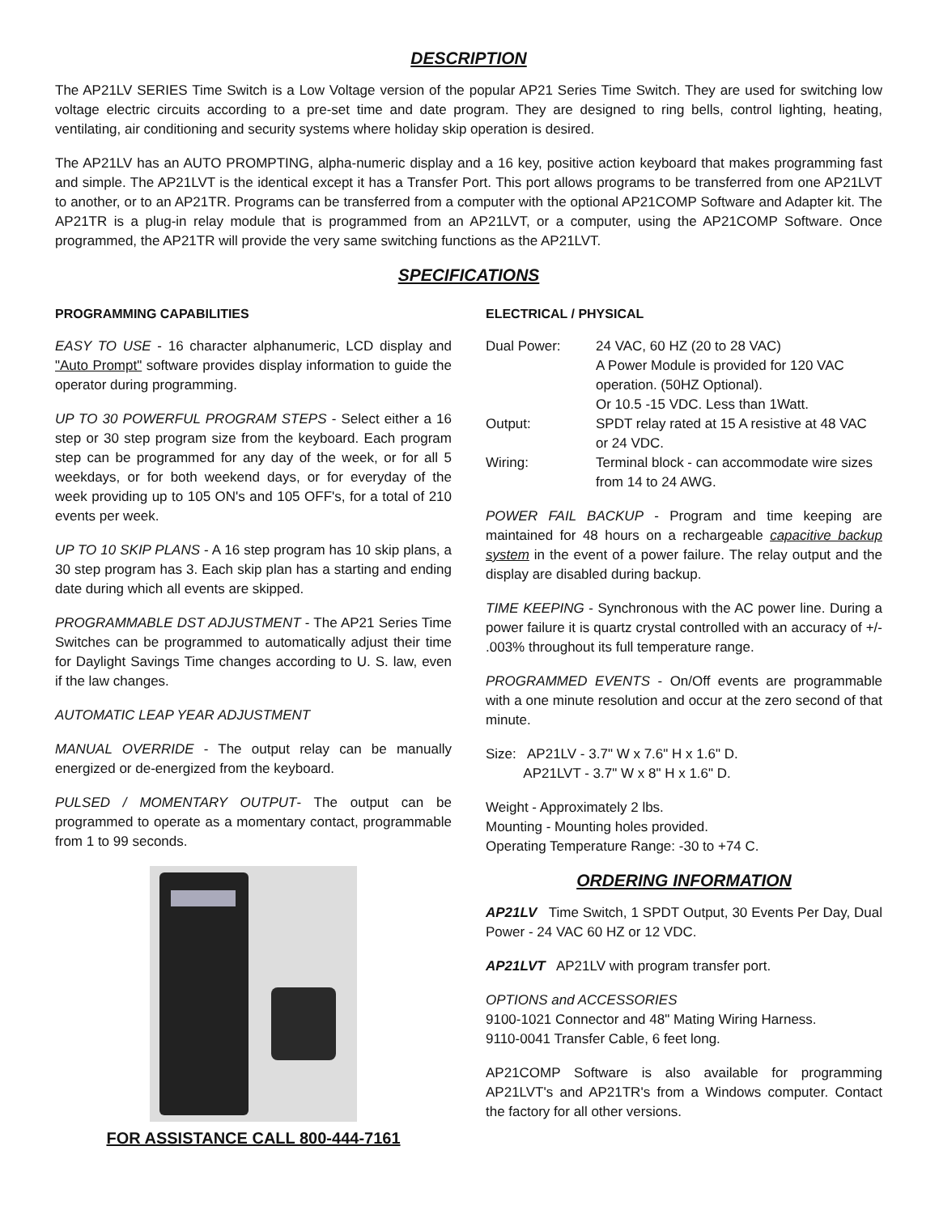DESCRIPTION
The AP21LV SERIES Time Switch is a Low Voltage version of the popular AP21 Series Time Switch. They are used for switching low voltage electric circuits according to a pre-set time and date program. They are designed to ring bells, control lighting, heating, ventilating, air conditioning and security systems where holiday skip operation is desired.
The AP21LV has an AUTO PROMPTING, alpha-numeric display and a 16 key, positive action keyboard that makes programming fast and simple. The AP21LVT is the identical except it has a Transfer Port. This port allows programs to be transferred from one AP21LVT to another, or to an AP21TR. Programs can be transferred from a computer with the optional AP21COMP Software and Adapter kit. The AP21TR is a plug-in relay module that is programmed from an AP21LVT, or a computer, using the AP21COMP Software. Once programmed, the AP21TR will provide the very same switching functions as the AP21LVT.
SPECIFICATIONS
PROGRAMMING CAPABILITIES
EASY TO USE - 16 character alphanumeric, LCD display and "Auto Prompt" software provides display information to guide the operator during programming.
UP TO 30 POWERFUL PROGRAM STEPS - Select either a 16 step or 30 step program size from the keyboard. Each program step can be programmed for any day of the week, or for all 5 weekdays, or for both weekend days, or for everyday of the week providing up to 105 ON's and 105 OFF's, for a total of 210 events per week.
UP TO 10 SKIP PLANS - A 16 step program has 10 skip plans, a 30 step program has 3. Each skip plan has a starting and ending date during which all events are skipped.
PROGRAMMABLE DST ADJUSTMENT - The AP21 Series Time Switches can be programmed to automatically adjust their time for Daylight Savings Time changes according to U. S. law, even if the law changes.
AUTOMATIC LEAP YEAR ADJUSTMENT
MANUAL OVERRIDE - The output relay can be manually energized or de-energized from the keyboard.
PULSED / MOMENTARY OUTPUT- The output can be programmed to operate as a momentary contact, programmable from 1 to 99 seconds.
FOR ASSISTANCE CALL 800-444-7161
ELECTRICAL / PHYSICAL
Dual Power:
24 VAC, 60 HZ (20 to 28 VAC)
A Power Module is provided for 120 VAC operation. (50HZ Optional).
Or 10.5 -15 VDC. Less than 1Watt.
Output:
SPDT relay rated at 15 A resistive at 48 VAC or 24 VDC.
Wiring:
Terminal block - can accommodate wire sizes from 14 to 24 AWG.
POWER FAIL BACKUP - Program and time keeping are maintained for 48 hours on a rechargeable capacitive backup system in the event of a power failure. The relay output and the display are disabled during backup.
TIME KEEPING - Synchronous with the AC power line. During a power failure it is quartz crystal controlled with an accuracy of +/- .003% throughout its full temperature range.
PROGRAMMED EVENTS - On/Off events are programmable with a one minute resolution and occur at the zero second of that minute.
Size: AP21LV - 3.7" W x 7.6" H x 1.6" D.
AP21LVT - 3.7" W x 8" H x 1.6" D.
Weight - Approximately 2 lbs.
Mounting - Mounting holes provided.
Operating Temperature Range: -30 to +74 C.
ORDERING INFORMATION
AP21LV Time Switch, 1 SPDT Output, 30 Events Per Day, Dual Power - 24 VAC 60 HZ or 12 VDC.
AP21LVT AP21LV with program transfer port.
OPTIONS and ACCESSORIES
9100-1021 Connector and 48" Mating Wiring Harness.
9110-0041 Transfer Cable, 6 feet long.
AP21COMP Software is also available for programming AP21LVT's and AP21TR's from a Windows computer. Contact the factory for all other versions.